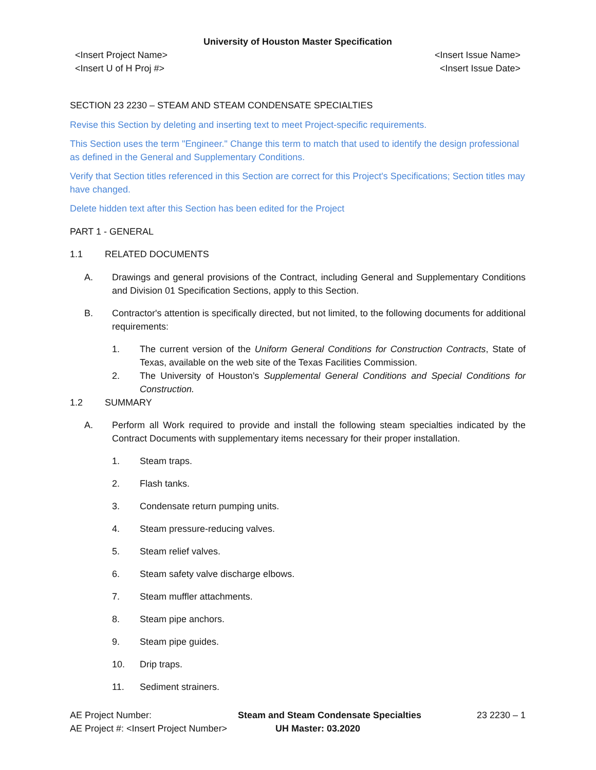University of Houston Master Specification
<Insert Project Name>
<Insert U of H Proj #>
<Insert Issue Name>
<Insert Issue Date>
SECTION 23 2230 – STEAM AND STEAM CONDENSATE SPECIALTIES
Revise this Section by deleting and inserting text to meet Project-specific requirements.
This Section uses the term "Engineer." Change this term to match that used to identify the design professional as defined in the General and Supplementary Conditions.
Verify that Section titles referenced in this Section are correct for this Project's Specifications; Section titles may have changed.
Delete hidden text after this Section has been edited for the Project
PART 1 - GENERAL
1.1 RELATED DOCUMENTS
A. Drawings and general provisions of the Contract, including General and Supplementary Conditions and Division 01 Specification Sections, apply to this Section.
B. Contractor's attention is specifically directed, but not limited, to the following documents for additional requirements:
1. The current version of the Uniform General Conditions for Construction Contracts, State of Texas, available on the web site of the Texas Facilities Commission.
2. The University of Houston’s Supplemental General Conditions and Special Conditions for Construction.
1.2 SUMMARY
A. Perform all Work required to provide and install the following steam specialties indicated by the Contract Documents with supplementary items necessary for their proper installation.
1. Steam traps.
2. Flash tanks.
3. Condensate return pumping units.
4. Steam pressure-reducing valves.
5. Steam relief valves.
6. Steam safety valve discharge elbows.
7. Steam muffler attachments.
8. Steam pipe anchors.
9. Steam pipe guides.
10. Drip traps.
11. Sediment strainers.
AE Project Number: Steam and Steam Condensate Specialties
23 2230 – 1
AE Project #: <Insert Project Number>
UH Master: 03.2020